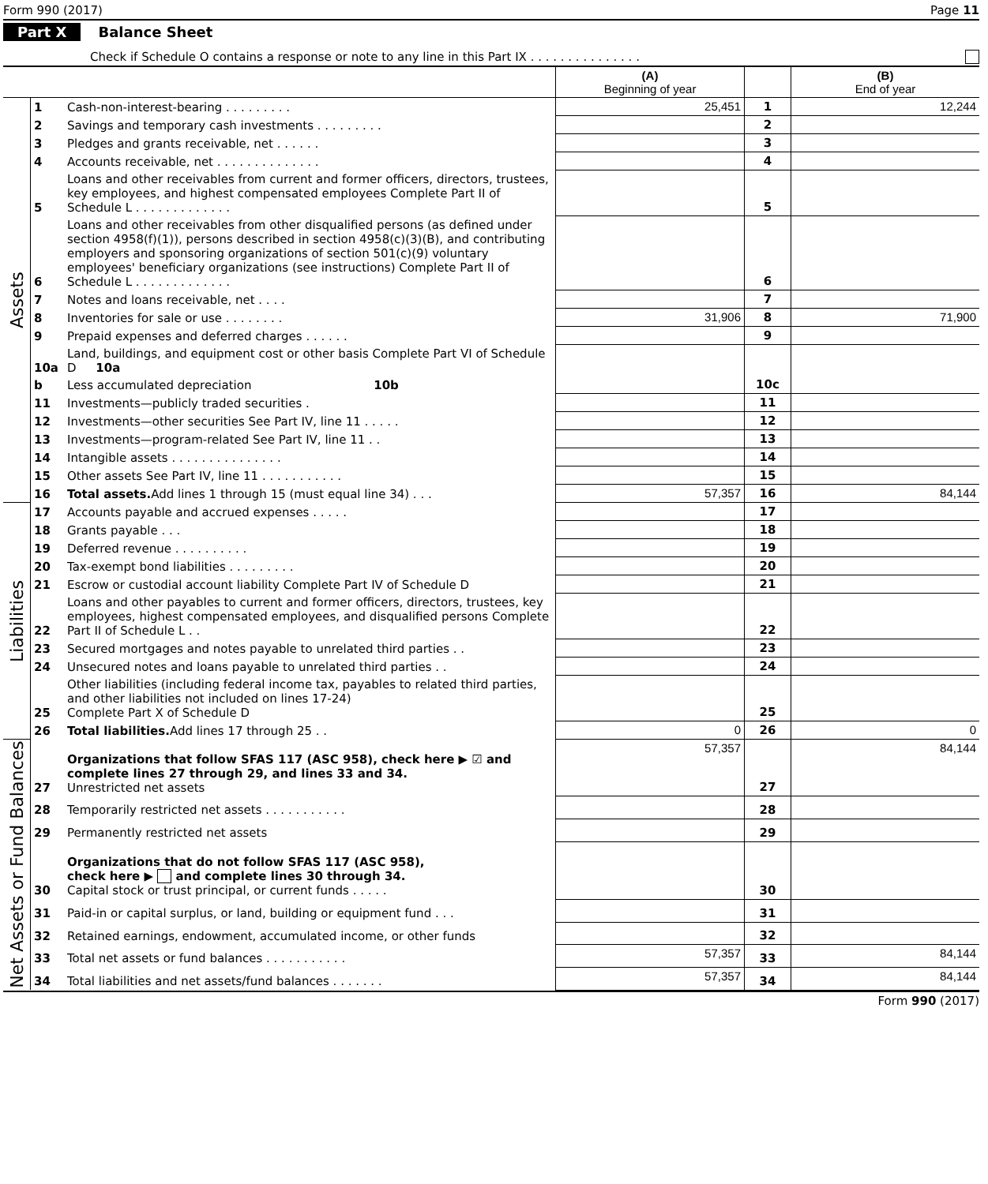Form 990 (2017) Page 11
Part X Balance Sheet
Check if Schedule O contains a response or note to any line in this Part IX . . . . . . . . . . . . . . .
| | | | (A) Beginning of year | | (B) End of year |
| Assets | 1 | Cash-non-interest-bearing . . . . . . . . . | 25,451 | 1 | 12,244 |
| | 2 | Savings and temporary cash investments . . . . . . . . . | | 2 | |
| | 3 | Pledges and grants receivable, net . . . . . . | | 3 | |
| | 4 | Accounts receivable, net . . . . . . . . . . . . . . | | 4 | |
| | 5 | Loans and other receivables from current and former officers, directors, trustees, key employees, and highest compensated employees Complete Part II of Schedule L . . . . . . . . . . . . . | | 5 | |
| | 6 | Loans and other receivables from other disqualified persons (as defined under section 4958(f)(1)), persons described in section 4958(c)(3)(B), and contributing employers and sponsoring organizations of section 501(c)(9) voluntary employees' beneficiary organizations (see instructions) Complete Part II of Schedule L . . . . . . . . . . . . . | | 6 | |
| | 7 | Notes and loans receivable, net . . . . | | 7 | |
| | 8 | Inventories for sale or use . . . . . . . . | 31,906 | 8 | 71,900 |
| | 9 | Prepaid expenses and deferred charges . . . . . . | | 9 | |
| | 10a | Land, buildings, and equipment cost or other basis Complete Part VI of Schedule D 10a | | 10c | |
| | b | Less accumulated depreciation 10b | | | |
| | 11 | Investments—publicly traded securities . | | 11 | |
| | 12 | Investments—other securities See Part IV, line 11 . . . . . | | 12 | |
| | 13 | Investments—program-related See Part IV, line 11 . . | | 13 | |
| | 14 | Intangible assets . . . . . . . . . . . . . . . | | 14 | |
| | 15 | Other assets See Part IV, line 11 . . . . . . . . . . . | | 15 | |
| | 16 | Total assets. Add lines 1 through 15 (must equal line 34) . . . | 57,357 | 16 | 84,144 |
| Liabilities | 17 | Accounts payable and accrued expenses . . . . . | | 17 | |
| | 18 | Grants payable . . . | | 18 | |
| | 19 | Deferred revenue . . . . . . . . . . | | 19 | |
| | 20 | Tax-exempt bond liabilities . . . . . . . . . | | 20 | |
| | 21 | Escrow or custodial account liability Complete Part IV of Schedule D | | 21 | |
| | 22 | Loans and other payables to current and former officers, directors, trustees, key employees, highest compensated employees, and disqualified persons Complete Part II of Schedule L . . | | 22 | |
| | 23 | Secured mortgages and notes payable to unrelated third parties . . | | 23 | |
| | 24 | Unsecured notes and loans payable to unrelated third parties . . | | 24 | |
| | 25 | Other liabilities (including federal income tax, payables to related third parties, and other liabilities not included on lines 17-24) Complete Part X of Schedule D | | 25 | |
| | 26 | Total liabilities. Add lines 17 through 25 . . | 0 | 26 | 0 |
| Net Assets or Fund Balances | 27 | Organizations that follow SFAS 117 (ASC 958), check here ▶ ☑ and complete lines 27 through 29, and lines 33 and 34. Unrestricted net assets | 57,357 | 27 | 84,144 |
| | 28 | Temporarily restricted net assets . . . . . . . . . . . | | 28 | |
| | 29 | Permanently restricted net assets | | 29 | |
| | 30 | Organizations that do not follow SFAS 117 (ASC 958), check here ▶ and complete lines 30 through 34. Capital stock or trust principal, or current funds . . . . . | | 30 | |
| | 31 | Paid-in or capital surplus, or land, building or equipment fund . . . | | 31 | |
| | 32 | Retained earnings, endowment, accumulated income, or other funds | | 32 | |
| | 33 | Total net assets or fund balances . . . . . . . . . . . | 57,357 | 33 | 84,144 |
| | 34 | Total liabilities and net assets/fund balances . . . . . . . | 57,357 | 34 | 84,144 |
Form 990 (2017)